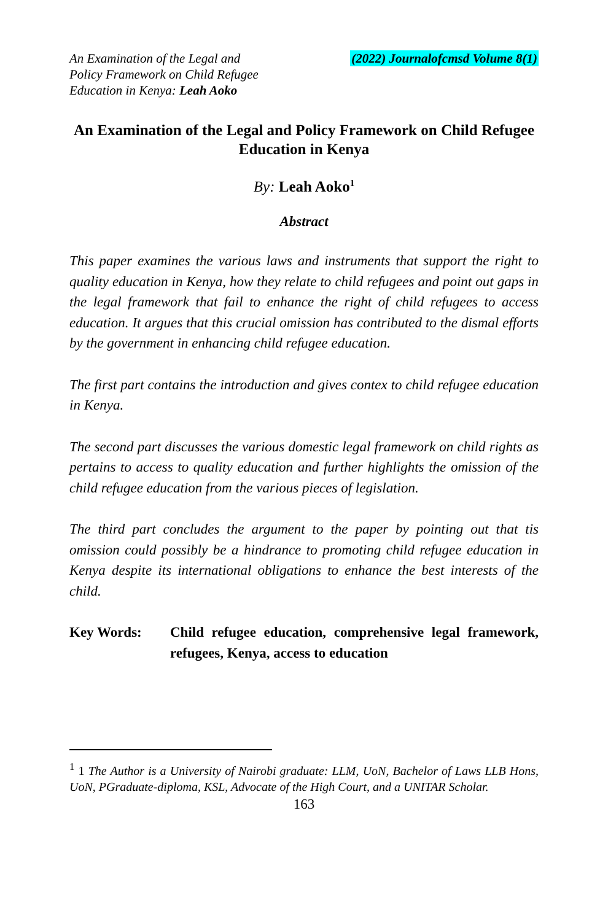An Examination of the Legal and
Policy Framework on Child Refugee
Education in Kenya: Leah Aoko
(2022) Journalofcmsd Volume 8(1)
An Examination of the Legal and Policy Framework on Child Refugee Education in Kenya
By: Leah Aoko<sup>1</sup>
Abstract
This paper examines the various laws and instruments that support the right to quality education in Kenya, how they relate to child refugees and point out gaps in the legal framework that fail to enhance the right of child refugees to access education. It argues that this crucial omission has contributed to the dismal efforts by the government in enhancing child refugee education.
The first part contains the introduction and gives contex to child refugee education in Kenya.
The second part discusses the various domestic legal framework on child rights as pertains to access to quality education and further highlights the omission of the child refugee education from the various pieces of legislation.
The third part concludes the argument to the paper by pointing out that tis omission could possibly be a hindrance to promoting child refugee education in Kenya despite its international obligations to enhance the best interests of the child.
Key Words: Child refugee education, comprehensive legal framework, refugees, Kenya, access to education
<sup>1</sup> 1 The Author is a University of Nairobi graduate: LLM, UoN, Bachelor of Laws LLB Hons, UoN, PGraduate-diploma, KSL, Advocate of the High Court, and a UNITAR Scholar.
163